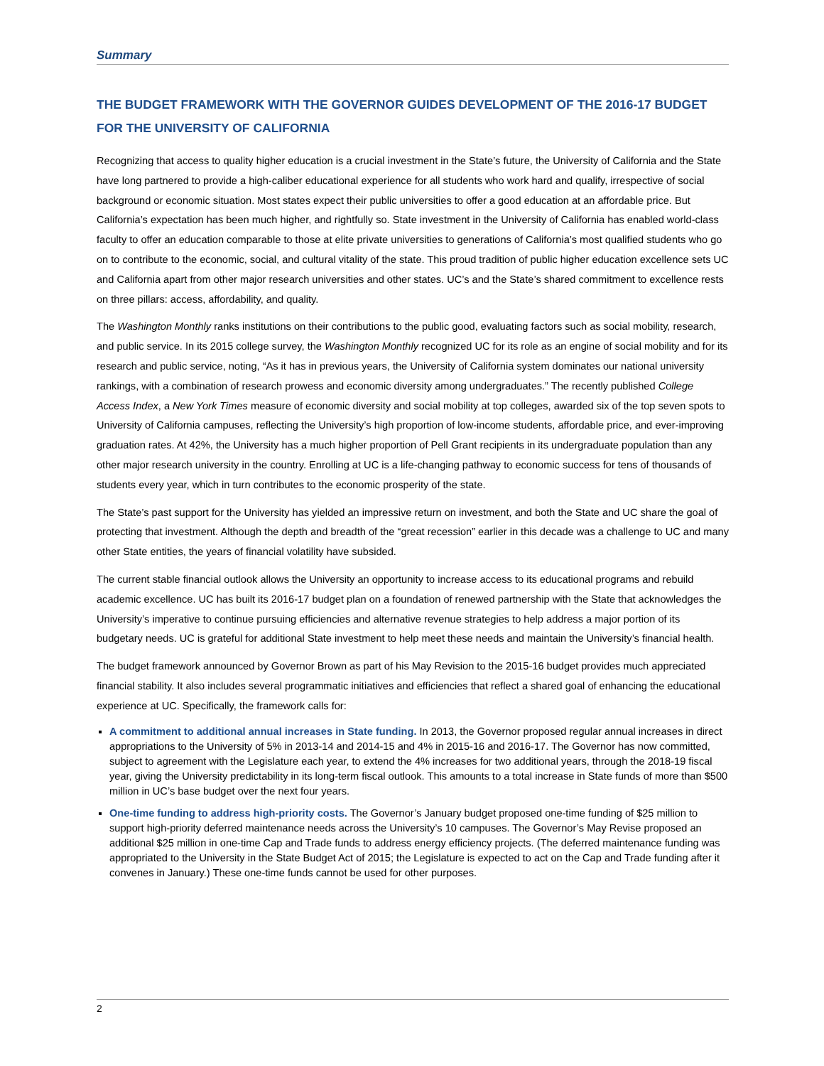Summary
THE BUDGET FRAMEWORK WITH THE GOVERNOR GUIDES DEVELOPMENT OF THE 2016-17 BUDGET FOR THE UNIVERSITY OF CALIFORNIA
Recognizing that access to quality higher education is a crucial investment in the State’s future, the University of California and the State have long partnered to provide a high-caliber educational experience for all students who work hard and qualify, irrespective of social background or economic situation. Most states expect their public universities to offer a good education at an affordable price. But California’s expectation has been much higher, and rightfully so. State investment in the University of California has enabled world-class faculty to offer an education comparable to those at elite private universities to generations of California’s most qualified students who go on to contribute to the economic, social, and cultural vitality of the state. This proud tradition of public higher education excellence sets UC and California apart from other major research universities and other states. UC’s and the State’s shared commitment to excellence rests on three pillars: access, affordability, and quality.
The Washington Monthly ranks institutions on their contributions to the public good, evaluating factors such as social mobility, research, and public service. In its 2015 college survey, the Washington Monthly recognized UC for its role as an engine of social mobility and for its research and public service, noting, “As it has in previous years, the University of California system dominates our national university rankings, with a combination of research prowess and economic diversity among undergraduates.” The recently published College Access Index, a New York Times measure of economic diversity and social mobility at top colleges, awarded six of the top seven spots to University of California campuses, reflecting the University’s high proportion of low-income students, affordable price, and ever-improving graduation rates. At 42%, the University has a much higher proportion of Pell Grant recipients in its undergraduate population than any other major research university in the country. Enrolling at UC is a life-changing pathway to economic success for tens of thousands of students every year, which in turn contributes to the economic prosperity of the state.
The State’s past support for the University has yielded an impressive return on investment, and both the State and UC share the goal of protecting that investment. Although the depth and breadth of the “great recession” earlier in this decade was a challenge to UC and many other State entities, the years of financial volatility have subsided.
The current stable financial outlook allows the University an opportunity to increase access to its educational programs and rebuild academic excellence. UC has built its 2016-17 budget plan on a foundation of renewed partnership with the State that acknowledges the University’s imperative to continue pursuing efficiencies and alternative revenue strategies to help address a major portion of its budgetary needs. UC is grateful for additional State investment to help meet these needs and maintain the University’s financial health.
The budget framework announced by Governor Brown as part of his May Revision to the 2015-16 budget provides much appreciated financial stability. It also includes several programmatic initiatives and efficiencies that reflect a shared goal of enhancing the educational experience at UC. Specifically, the framework calls for:
A commitment to additional annual increases in State funding. In 2013, the Governor proposed regular annual increases in direct appropriations to the University of 5% in 2013-14 and 2014-15 and 4% in 2015-16 and 2016-17. The Governor has now committed, subject to agreement with the Legislature each year, to extend the 4% increases for two additional years, through the 2018-19 fiscal year, giving the University predictability in its long-term fiscal outlook. This amounts to a total increase in State funds of more than $500 million in UC’s base budget over the next four years.
One-time funding to address high-priority costs. The Governor’s January budget proposed one-time funding of $25 million to support high-priority deferred maintenance needs across the University’s 10 campuses. The Governor’s May Revise proposed an additional $25 million in one-time Cap and Trade funds to address energy efficiency projects. (The deferred maintenance funding was appropriated to the University in the State Budget Act of 2015; the Legislature is expected to act on the Cap and Trade funding after it convenes in January.) These one-time funds cannot be used for other purposes.
2